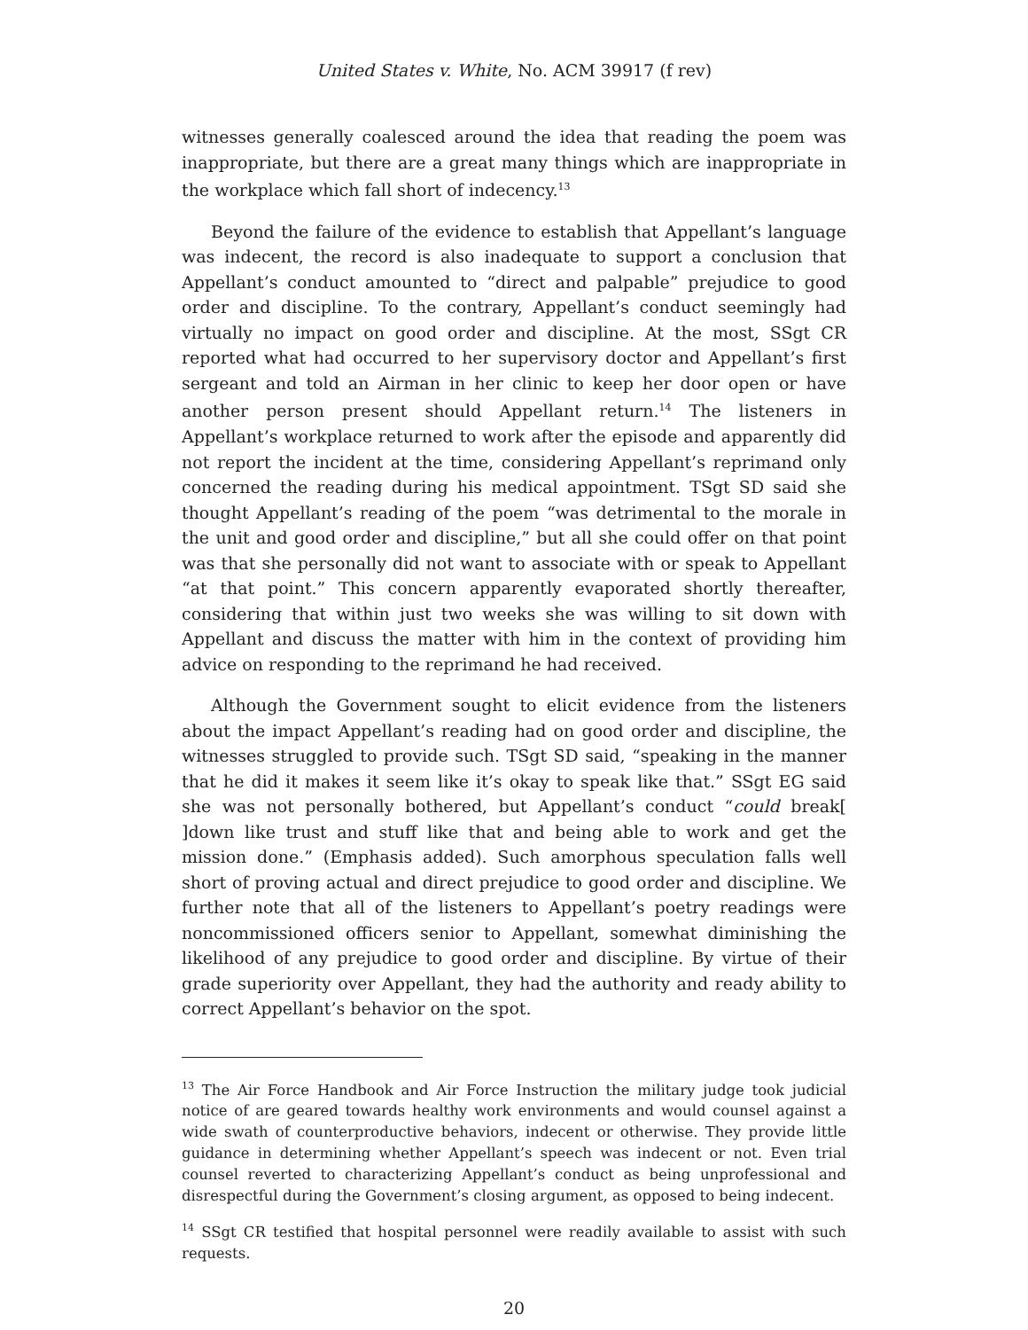United States v. White, No. ACM 39917 (f rev)
witnesses generally coalesced around the idea that reading the poem was inappropriate, but there are a great many things which are inappropriate in the workplace which fall short of indecency.<sup>13</sup>
Beyond the failure of the evidence to establish that Appellant’s language was indecent, the record is also inadequate to support a conclusion that Appellant’s conduct amounted to “direct and palpable” prejudice to good order and discipline. To the contrary, Appellant’s conduct seemingly had virtually no impact on good order and discipline. At the most, SSgt CR reported what had occurred to her supervisory doctor and Appellant’s first sergeant and told an Airman in her clinic to keep her door open or have another person present should Appellant return.<sup>14</sup> The listeners in Appellant’s workplace returned to work after the episode and apparently did not report the incident at the time, considering Appellant’s reprimand only concerned the reading during his medical appointment. TSgt SD said she thought Appellant’s reading of the poem “was detrimental to the morale in the unit and good order and discipline,” but all she could offer on that point was that she personally did not want to associate with or speak to Appellant “at that point.” This concern apparently evaporated shortly thereafter, considering that within just two weeks she was willing to sit down with Appellant and discuss the matter with him in the context of providing him advice on responding to the reprimand he had received.
Although the Government sought to elicit evidence from the listeners about the impact Appellant’s reading had on good order and discipline, the witnesses struggled to provide such. TSgt SD said, “speaking in the manner that he did it makes it seem like it’s okay to speak like that.” SSgt EG said she was not personally bothered, but Appellant’s conduct “could break[ ]down like trust and stuff like that and being able to work and get the mission done.” (Emphasis added). Such amorphous speculation falls well short of proving actual and direct prejudice to good order and discipline. We further note that all of the listeners to Appellant’s poetry readings were noncommissioned officers senior to Appellant, somewhat diminishing the likelihood of any prejudice to good order and discipline. By virtue of their grade superiority over Appellant, they had the authority and ready ability to correct Appellant’s behavior on the spot.
<sup>13</sup> The Air Force Handbook and Air Force Instruction the military judge took judicial notice of are geared towards healthy work environments and would counsel against a wide swath of counterproductive behaviors, indecent or otherwise. They provide little guidance in determining whether Appellant’s speech was indecent or not. Even trial counsel reverted to characterizing Appellant’s conduct as being unprofessional and disrespectful during the Government’s closing argument, as opposed to being indecent.
<sup>14</sup> SSgt CR testified that hospital personnel were readily available to assist with such requests.
20